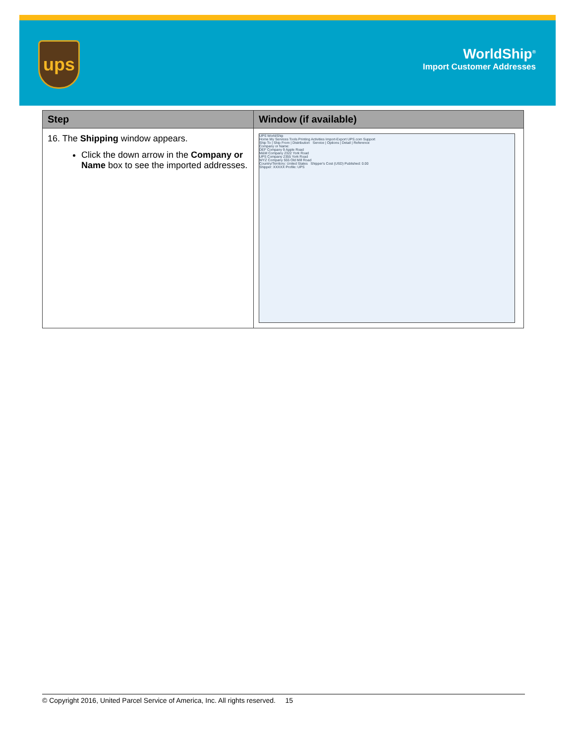ups
WorldShip<sup>®</sup>
Import Customer Addresses
| Step | Window (if available) |
| --- | --- |
| 16. The Shipping window appears. Click the down arrow in the Company or Name box to see the imported addresses. | UPS WorldShip Home My Services Tools Printing Activities Import-Export UPS.com Support Ship To / Ship From / Distribution Service / Options / Detail / Reference Company or Name: DEF Company 9 Apple Road M&M Company 2322 York Road UPS Company 2355 York Road WYZ Company 555 Old Mill Road Country/Territory: United States Shipper's Cost (USD) Published: 0.00 Shipper: XXXXX Profile: UPS |
© Copyright 2016, United Parcel Service of America, Inc. All rights reserved. 15